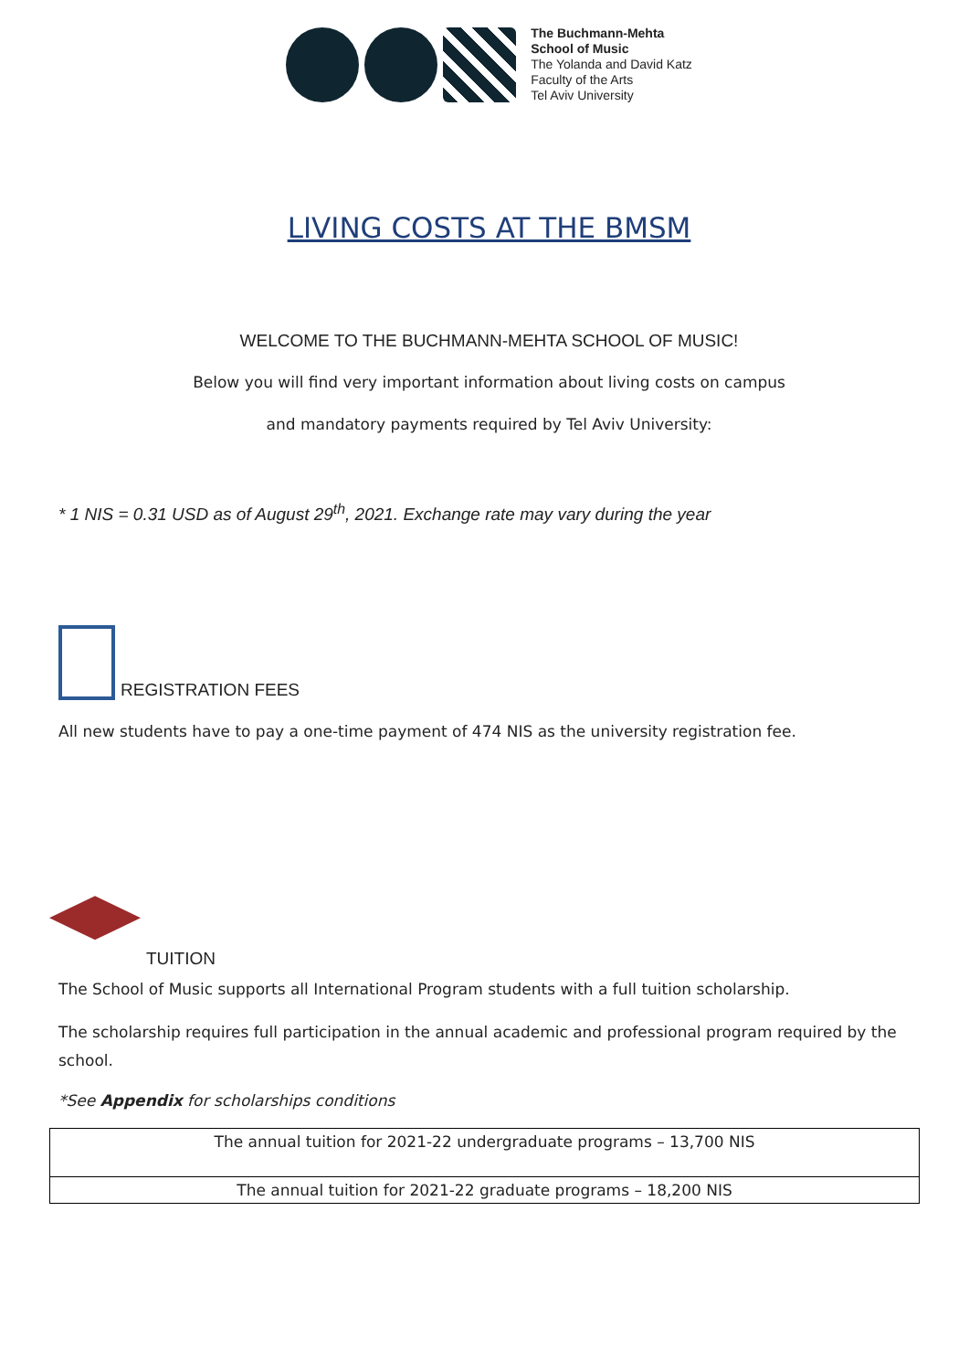The Buchmann-Mehta
School of Music
The Yolanda and David Katz
Faculty of the Arts
Tel Aviv University
LIVING COSTS AT THE BMSM
WELCOME TO THE BUCHMANN-MEHTA SCHOOL OF MUSIC!
Below you will find very important information about living costs on campus
and mandatory payments required by Tel Aviv University:
* 1 NIS = 0.31 USD as of August 29<sup>th</sup>, 2021. Exchange rate may vary during the year
REGISTRATION FEES
All new students have to pay a one-time payment of 474 NIS as the university registration fee.
TUITION
The School of Music supports all International Program students with a full tuition scholarship.
The scholarship requires full participation in the annual academic and professional program required by the school.
*See Appendix for scholarships conditions
| The annual tuition for 2021-22 undergraduate programs – 13,700 NIS |
| The annual tuition for 2021-22 graduate programs – 18,200 NIS |